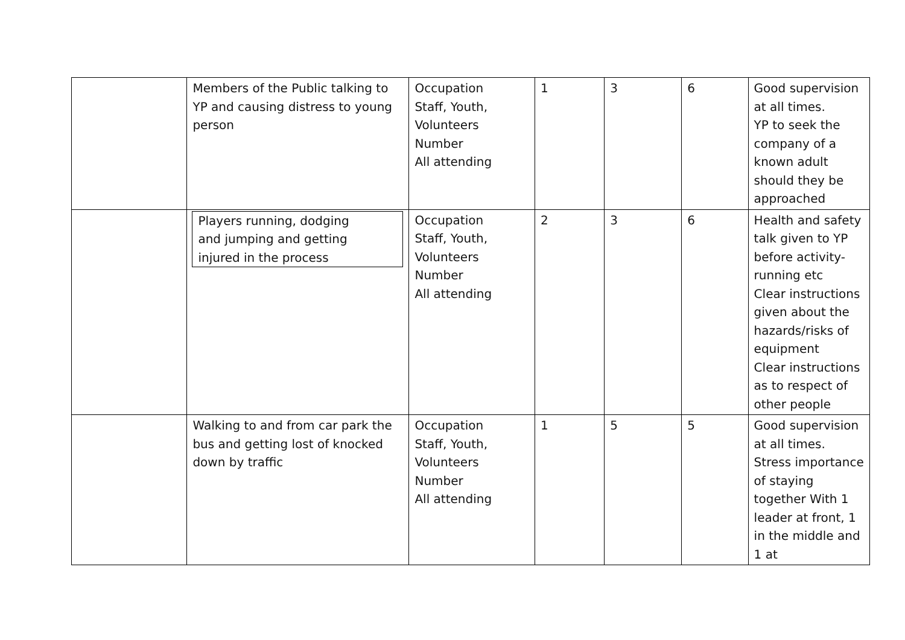| | Members of the Public talking to YP and causing distress to young person | Occupation Staff, Youth, Volunteers Number All attending | 1 | 3 | 6 | Good supervision at all times. YP to seek the company of a known adult should they be approached |
| | Players running, dodging and jumping and getting injured in the process | Occupation Staff, Youth, Volunteers Number All attending | 2 | 3 | 6 | Health and safety talk given to YP before activity-running etc Clear instructions given about the hazards/risks of equipment Clear instructions as to respect of other people |
| | Walking to and from car park the bus and getting lost of knocked down by traffic | Occupation Staff, Youth, Volunteers Number All attending | 1 | 5 | 5 | Good supervision at all times. Stress importance of staying together With 1 leader at front, 1 in the middle and 1 at |